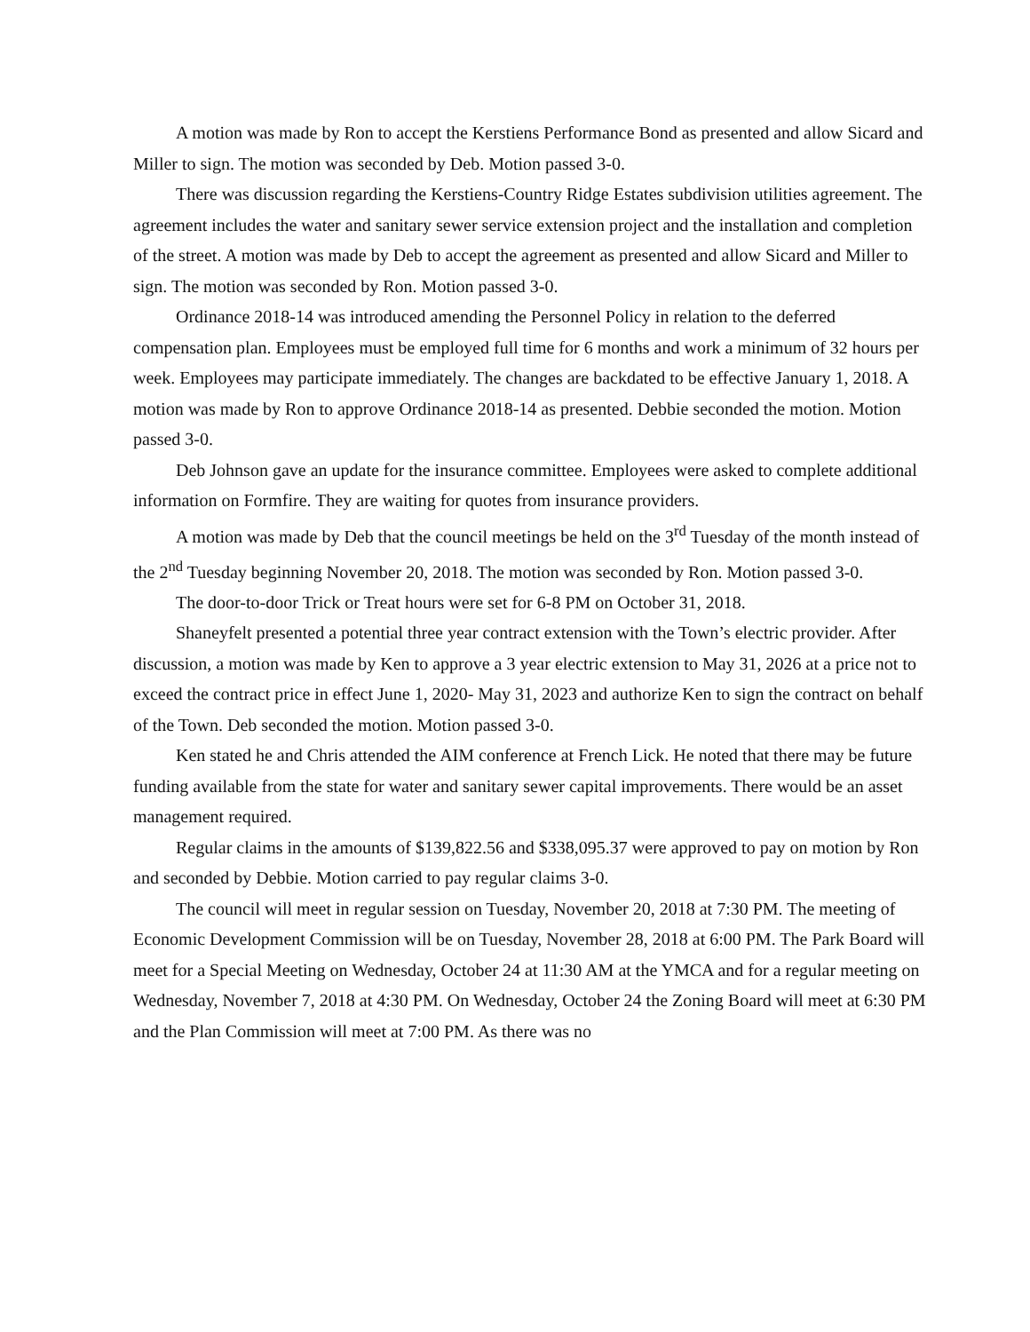A motion was made by Ron to accept the Kerstiens Performance Bond as presented and allow Sicard and Miller to sign. The motion was seconded by Deb. Motion passed 3-0.
There was discussion regarding the Kerstiens-Country Ridge Estates subdivision utilities agreement. The agreement includes the water and sanitary sewer service extension project and the installation and completion of the street. A motion was made by Deb to accept the agreement as presented and allow Sicard and Miller to sign. The motion was seconded by Ron. Motion passed 3-0.
Ordinance 2018-14 was introduced amending the Personnel Policy in relation to the deferred compensation plan. Employees must be employed full time for 6 months and work a minimum of 32 hours per week. Employees may participate immediately. The changes are backdated to be effective January 1, 2018. A motion was made by Ron to approve Ordinance 2018-14 as presented. Debbie seconded the motion. Motion passed 3-0.
Deb Johnson gave an update for the insurance committee. Employees were asked to complete additional information on Formfire. They are waiting for quotes from insurance providers.
A motion was made by Deb that the council meetings be held on the 3<sup>rd</sup> Tuesday of the month instead of the 2<sup>nd</sup> Tuesday beginning November 20, 2018. The motion was seconded by Ron. Motion passed 3-0.
The door-to-door Trick or Treat hours were set for 6-8 PM on October 31, 2018.
Shaneyfelt presented a potential three year contract extension with the Town’s electric provider. After discussion, a motion was made by Ken to approve a 3 year electric extension to May 31, 2026 at a price not to exceed the contract price in effect June 1, 2020- May 31, 2023 and authorize Ken to sign the contract on behalf of the Town. Deb seconded the motion. Motion passed 3-0.
Ken stated he and Chris attended the AIM conference at French Lick. He noted that there may be future funding available from the state for water and sanitary sewer capital improvements. There would be an asset management required.
Regular claims in the amounts of $139,822.56 and $338,095.37 were approved to pay on motion by Ron and seconded by Debbie. Motion carried to pay regular claims 3-0.
The council will meet in regular session on Tuesday, November 20, 2018 at 7:30 PM. The meeting of Economic Development Commission will be on Tuesday, November 28, 2018 at 6:00 PM. The Park Board will meet for a Special Meeting on Wednesday, October 24 at 11:30 AM at the YMCA and for a regular meeting on Wednesday, November 7, 2018 at 4:30 PM. On Wednesday, October 24 the Zoning Board will meet at 6:30 PM and the Plan Commission will meet at 7:00 PM. As there was no